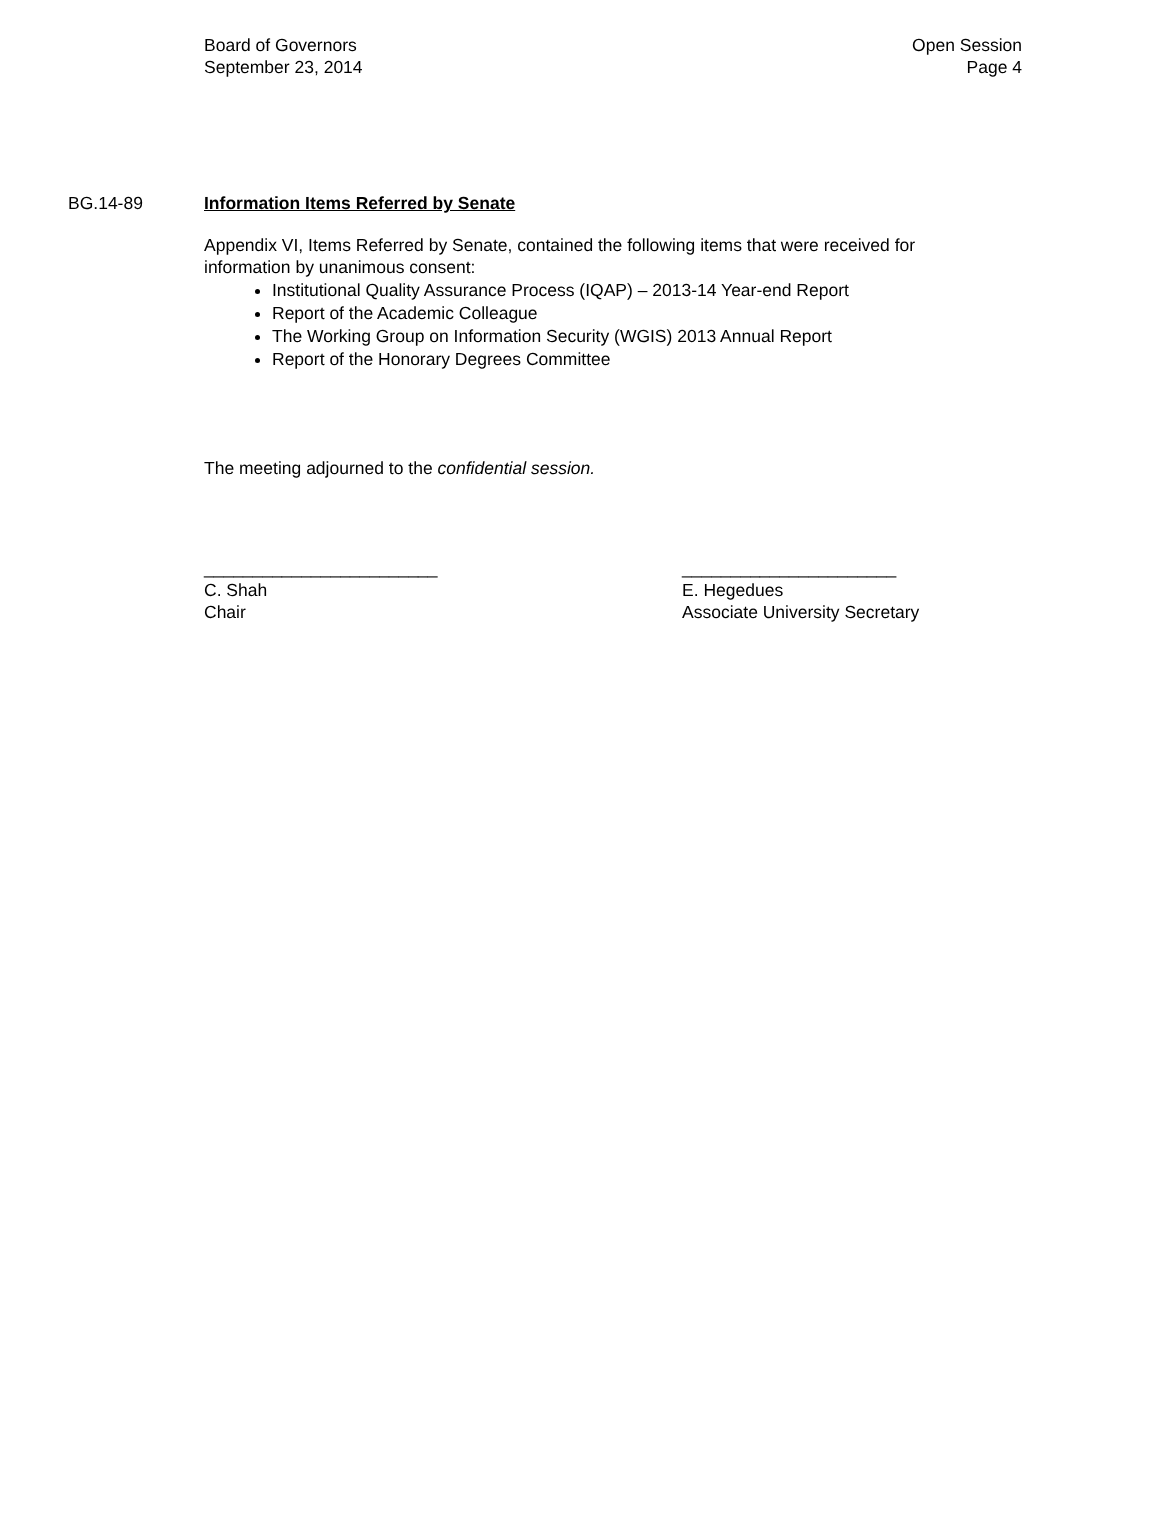Board of Governors
September 23, 2014
Open Session
Page 4
BG.14-89 Information Items Referred by Senate
Appendix VI, Items Referred by Senate, contained the following items that were received for information by unanimous consent:
Institutional Quality Assurance Process (IQAP) – 2013-14 Year-end Report
Report of the Academic Colleague
The Working Group on Information Security (WGIS) 2013 Annual Report
Report of the Honorary Degrees Committee
The meeting adjourned to the confidential session.
________________________
C. Shah
Chair
______________________
E. Hegedues
Associate University Secretary